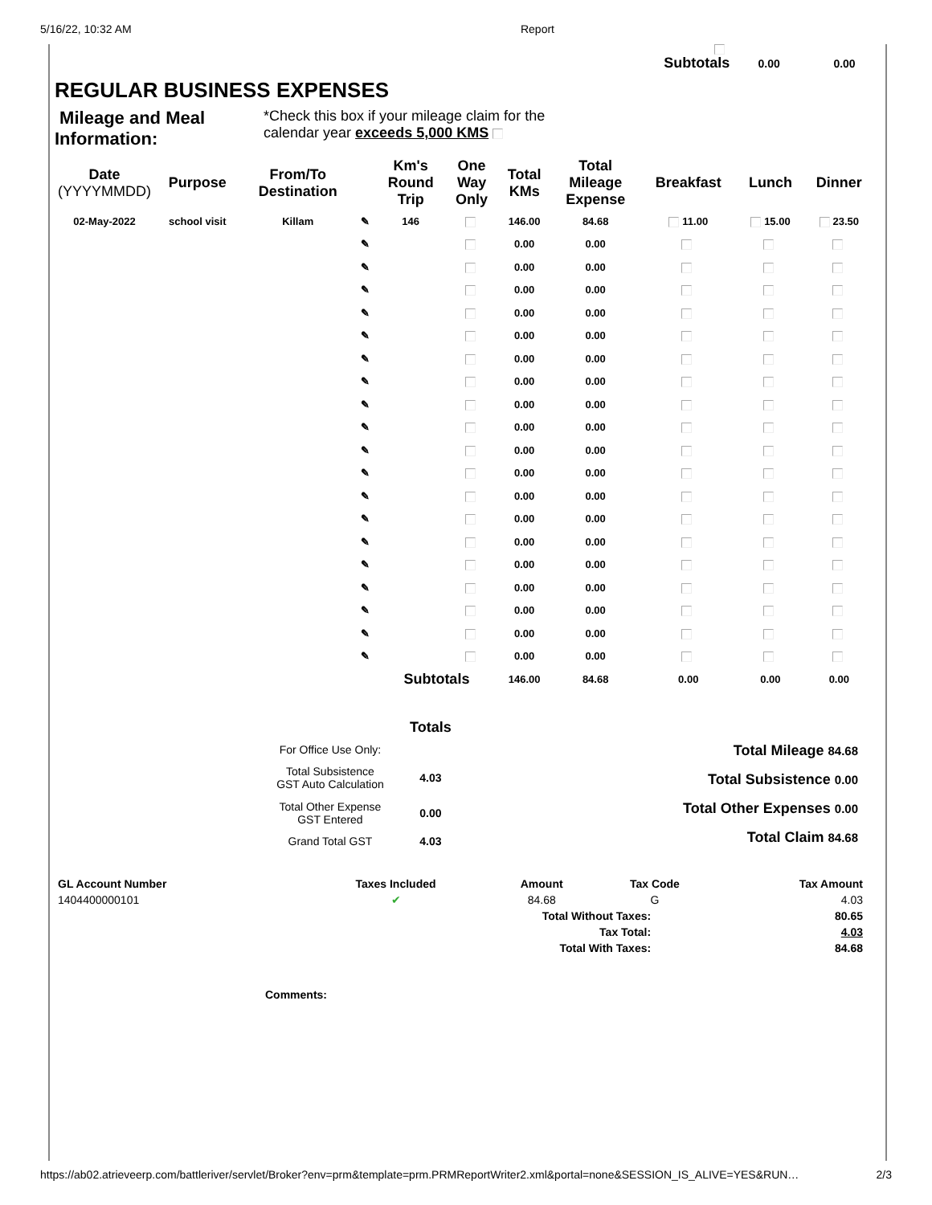5/16/22, 10:32 AM Report
Subtotals 0.00 0.00
REGULAR BUSINESS EXPENSES
Mileage and Meal Information:
*Check this box if your mileage claim for the
calendar year exceeds 5,000 KMS
| Date (YYYYMMDD) | Purpose | From/To Destination | | Km's Round Trip | One Way Only | Total KMs | Total Mileage Expense | Breakfast | Lunch | Dinner |
| --- | --- | --- | --- | --- | --- | --- | --- | --- | --- | --- |
| 02-May-2022 | school visit | Killam | ✎ | 146 | | 146.00 | 84.68 | 11.00 | 15.00 | 23.50 |
| | | | ✎ | | | 0.00 | 0.00 | | | |
| | | | ✎ | | | 0.00 | 0.00 | | | |
| | | | ✎ | | | 0.00 | 0.00 | | | |
| | | | ✎ | | | 0.00 | 0.00 | | | |
| | | | ✎ | | | 0.00 | 0.00 | | | |
| | | | ✎ | | | 0.00 | 0.00 | | | |
| | | | ✎ | | | 0.00 | 0.00 | | | |
| | | | ✎ | | | 0.00 | 0.00 | | | |
| | | | ✎ | | | 0.00 | 0.00 | | | |
| | | | ✎ | | | 0.00 | 0.00 | | | |
| | | | ✎ | | | 0.00 | 0.00 | | | |
| | | | ✎ | | | 0.00 | 0.00 | | | |
| | | | ✎ | | | 0.00 | 0.00 | | | |
| | | | ✎ | | | 0.00 | 0.00 | | | |
| | | | ✎ | | | 0.00 | 0.00 | | | |
| | | | ✎ | | | 0.00 | 0.00 | | | |
| | | | ✎ | | | 0.00 | 0.00 | | | |
| | | | ✎ | | | 0.00 | 0.00 | | | |
| | | | ✎ | | | 0.00 | 0.00 | | | |
| | | | | Subtotals | | 146.00 | 84.68 | 0.00 | 0.00 | 0.00 |
| | Totals |
| For Office Use Only: | |
| Total Subsistence GST Auto Calculation | 4.03 |
| Total Other Expense GST Entered | 0.00 |
| Grand Total GST | 4.03 |
Total Mileage 84.68
Total Subsistence 0.00
Total Other Expenses 0.00
Total Claim 84.68
| GL Account Number | Taxes Included | Amount | Tax Code | Tax Amount |
| --- | --- | --- | --- | --- |
| 1404400000101 | ✔ | 84.68 | G | 4.03 |
| Total Without Taxes: | | | | 80.65 |
| Tax Total: | | | | 4.03 |
| Total With Taxes: | | | | 84.68 |
Comments:
https://ab02.atrieveerp.com/battleriver/servlet/Broker?env=prm&template=prm.PRMReportWriter2.xml&portal=none&SESSION_IS_ALIVE=YES&RUN… 2/3